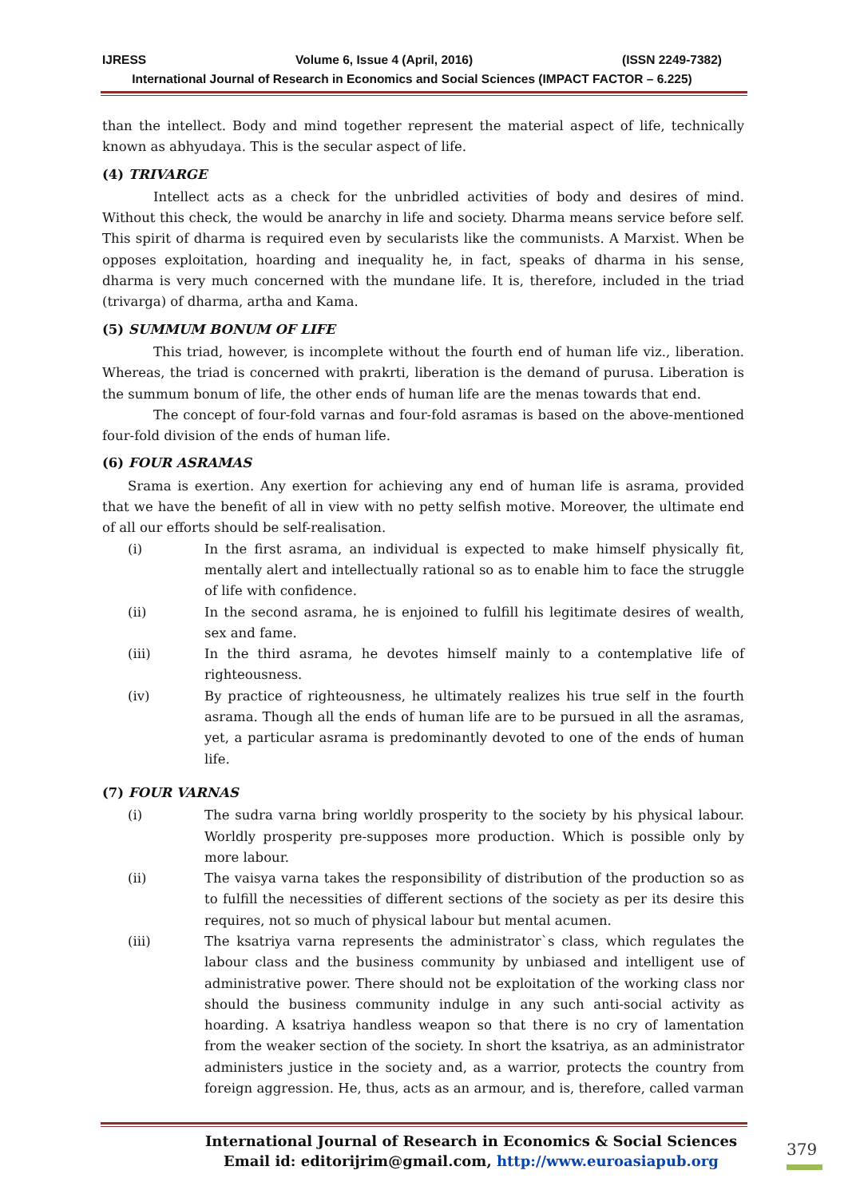IJRESS Volume 6, Issue 4 (April, 2016) (ISSN 2249-7382)
International Journal of Research in Economics and Social Sciences (IMPACT FACTOR – 6.225)
than the intellect. Body and mind together represent the material aspect of life, technically known as abhyudaya. This is the secular aspect of life.
(4) TRIVARGE
Intellect acts as a check for the unbridled activities of body and desires of mind. Without this check, the would be anarchy in life and society. Dharma means service before self. This spirit of dharma is required even by secularists like the communists. A Marxist. When be opposes exploitation, hoarding and inequality he, in fact, speaks of dharma in his sense, dharma is very much concerned with the mundane life. It is, therefore, included in the triad (trivarga) of dharma, artha and Kama.
(5) SUMMUM BONUM OF LIFE
This triad, however, is incomplete without the fourth end of human life viz., liberation. Whereas, the triad is concerned with prakrti, liberation is the demand of purusa. Liberation is the summum bonum of life, the other ends of human life are the menas towards that end.
The concept of four-fold varnas and four-fold asramas is based on the above-mentioned four-fold division of the ends of human life.
(6) FOUR ASRAMAS
Srama is exertion. Any exertion for achieving any end of human life is asrama, provided that we have the benefit of all in view with no petty selfish motive. Moreover, the ultimate end of all our efforts should be self-realisation.
(i) In the first asrama, an individual is expected to make himself physically fit, mentally alert and intellectually rational so as to enable him to face the struggle of life with confidence.
(ii) In the second asrama, he is enjoined to fulfill his legitimate desires of wealth, sex and fame.
(iii) In the third asrama, he devotes himself mainly to a contemplative life of righteousness.
(iv) By practice of righteousness, he ultimately realizes his true self in the fourth asrama. Though all the ends of human life are to be pursued in all the asramas, yet, a particular asrama is predominantly devoted to one of the ends of human life.
(7) FOUR VARNAS
(i) The sudra varna bring worldly prosperity to the society by his physical labour. Worldly prosperity pre-supposes more production. Which is possible only by more labour.
(ii) The vaisya varna takes the responsibility of distribution of the production so as to fulfill the necessities of different sections of the society as per its desire this requires, not so much of physical labour but mental acumen.
(iii) The ksatriya varna represents the administrator`s class, which regulates the labour class and the business community by unbiased and intelligent use of administrative power. There should not be exploitation of the working class nor should the business community indulge in any such anti-social activity as hoarding. A ksatriya handless weapon so that there is no cry of lamentation from the weaker section of the society. In short the ksatriya, as an administrator administers justice in the society and, as a warrior, protects the country from foreign aggression. He, thus, acts as an armour, and is, therefore, called varman
International Journal of Research in Economics & Social Sciences
Email id: editorijrim@gmail.com, http://www.euroasiapub.org
379